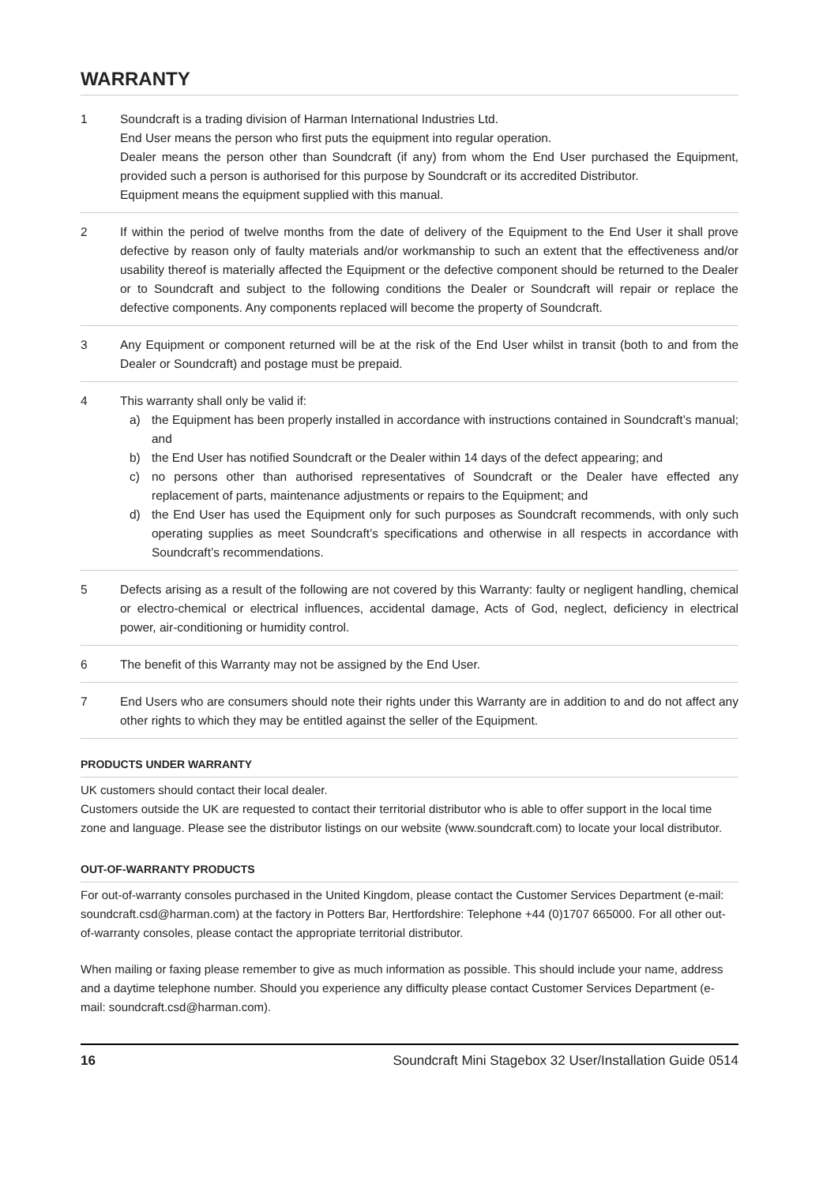WARRANTY
1 Soundcraft is a trading division of Harman International Industries Ltd.
End User means the person who first puts the equipment into regular operation.
Dealer means the person other than Soundcraft (if any) from whom the End User purchased the Equipment, provided such a person is authorised for this purpose by Soundcraft or its accredited Distributor.
Equipment means the equipment supplied with this manual.
2 If within the period of twelve months from the date of delivery of the Equipment to the End User it shall prove defective by reason only of faulty materials and/or workmanship to such an extent that the effectiveness and/or usability thereof is materially affected the Equipment or the defective component should be returned to the Dealer or to Soundcraft and subject to the following conditions the Dealer or Soundcraft will repair or replace the defective components. Any components replaced will become the property of Soundcraft.
3 Any Equipment or component returned will be at the risk of the End User whilst in transit (both to and from the Dealer or Soundcraft) and postage must be prepaid.
4 This warranty shall only be valid if:
a) the Equipment has been properly installed in accordance with instructions contained in Soundcraft’s manual; and
b) the End User has notified Soundcraft or the Dealer within 14 days of the defect appearing; and
c) no persons other than authorised representatives of Soundcraft or the Dealer have effected any replacement of parts, maintenance adjustments or repairs to the Equipment; and
d) the End User has used the Equipment only for such purposes as Soundcraft recommends, with only such operating supplies as meet Soundcraft’s specifications and otherwise in all respects in accordance with Soundcraft’s recommendations.
5 Defects arising as a result of the following are not covered by this Warranty: faulty or negligent handling, chemical or electro-chemical or electrical influences, accidental damage, Acts of God, neglect, deficiency in electrical power, air-conditioning or humidity control.
6 The benefit of this Warranty may not be assigned by the End User.
7 End Users who are consumers should note their rights under this Warranty are in addition to and do not affect any other rights to which they may be entitled against the seller of the Equipment.
PRODUCTS UNDER WARRANTY
UK customers should contact their local dealer.
Customers outside the UK are requested to contact their territorial distributor who is able to offer support in the local time zone and language. Please see the distributor listings on our website (www.soundcraft.com) to locate your local distributor.
OUT-OF-WARRANTY PRODUCTS
For out-of-warranty consoles purchased in the United Kingdom, please contact the Customer Services Department (e-mail: soundcraft.csd@harman.com) at the factory in Potters Bar, Hertfordshire: Telephone +44 (0)1707 665000. For all other out-of-warranty consoles, please contact the appropriate territorial distributor.
When mailing or faxing please remember to give as much information as possible. This should include your name, address and a daytime telephone number. Should you experience any difficulty please contact Customer Services Department (e-mail: soundcraft.csd@harman.com).
16 Soundcraft Mini Stagebox 32 User/Installation Guide 0514